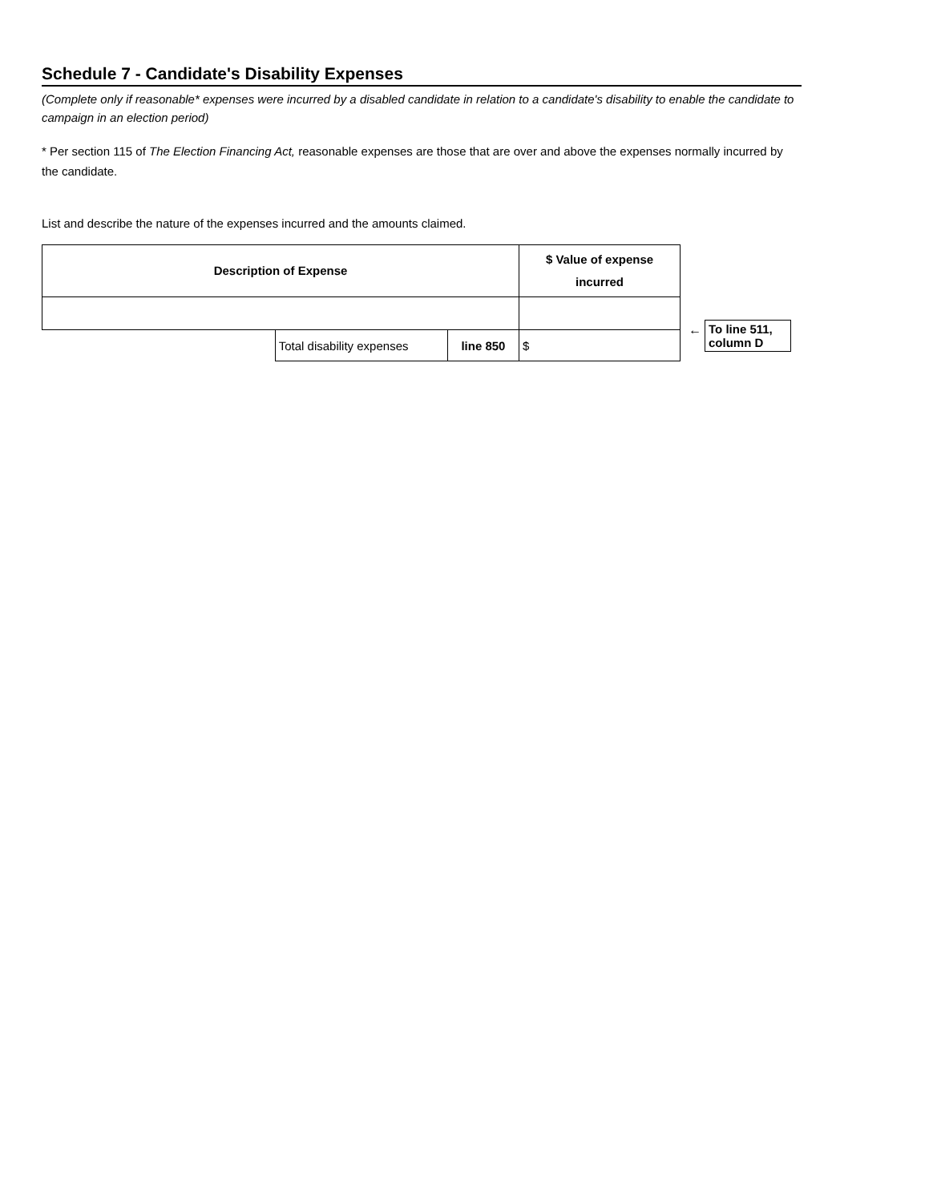Schedule 7 - Candidate's Disability Expenses
(Complete only if reasonable* expenses were incurred by a disabled candidate in relation to a candidate's disability to enable the candidate to campaign in an election period)
* Per section 115 of The Election Financing Act, reasonable expenses are those that are over and above the expenses normally incurred by the candidate.
List and describe the nature of the expenses incurred and the amounts claimed.
| Description of Expense | | | $ Value of expense incurred |
| | Total disability expenses | line 850 | $ |
← To line 511, column D